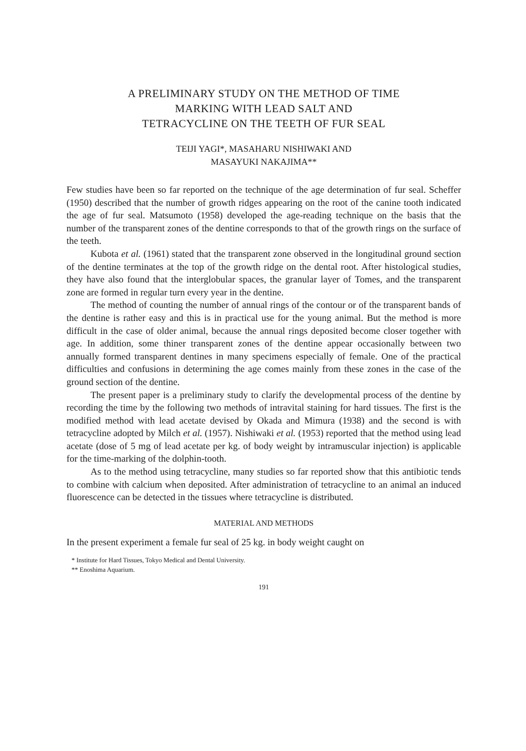A PRELIMINARY STUDY ON THE METHOD OF TIME
MARKING WITH LEAD SALT AND
TETRACYCLINE ON THE TEETH OF FUR SEAL
TEIJI YAGI*, MASAHARU NISHIWAKI AND
MASAYUKI NAKAJIMA**
Few studies have been so far reported on the technique of the age determination of fur seal. Scheffer (1950) described that the number of growth ridges appearing on the root of the canine tooth indicated the age of fur seal. Matsumoto (1958) developed the age-reading technique on the basis that the number of the transparent zones of the dentine corresponds to that of the growth rings on the surface of the teeth.
Kubota et al. (1961) stated that the transparent zone observed in the longitudinal ground section of the dentine terminates at the top of the growth ridge on the dental root. After histological studies, they have also found that the interglobular spaces, the granular layer of Tomes, and the transparent zone are formed in regular turn every year in the dentine.
The method of counting the number of annual rings of the contour or of the transparent bands of the dentine is rather easy and this is in practical use for the young animal. But the method is more difficult in the case of older animal, because the annual rings deposited become closer together with age. In addition, some thiner transparent zones of the dentine appear occasionally between two annually formed transparent dentines in many specimens especially of female. One of the practical difficulties and confusions in determining the age comes mainly from these zones in the case of the ground section of the dentine.
The present paper is a preliminary study to clarify the developmental process of the dentine by recording the time by the following two methods of intravital staining for hard tissues. The first is the modified method with lead acetate devised by Okada and Mimura (1938) and the second is with tetracycline adopted by Milch et al. (1957). Nishiwaki et al. (1953) reported that the method using lead acetate (dose of 5 mg of lead acetate per kg. of body weight by intramuscular injection) is applicable for the time-marking of the dolphin-tooth.
As to the method using tetracycline, many studies so far reported show that this antibiotic tends to combine with calcium when deposited. After administration of tetracycline to an animal an induced fluorescence can be detected in the tissues where tetracycline is distributed.
MATERIAL AND METHODS
In the present experiment a female fur seal of 25 kg. in body weight caught on
* Institute for Hard Tissues, Tokyo Medical and Dental University.
** Enoshima Aquarium.
191